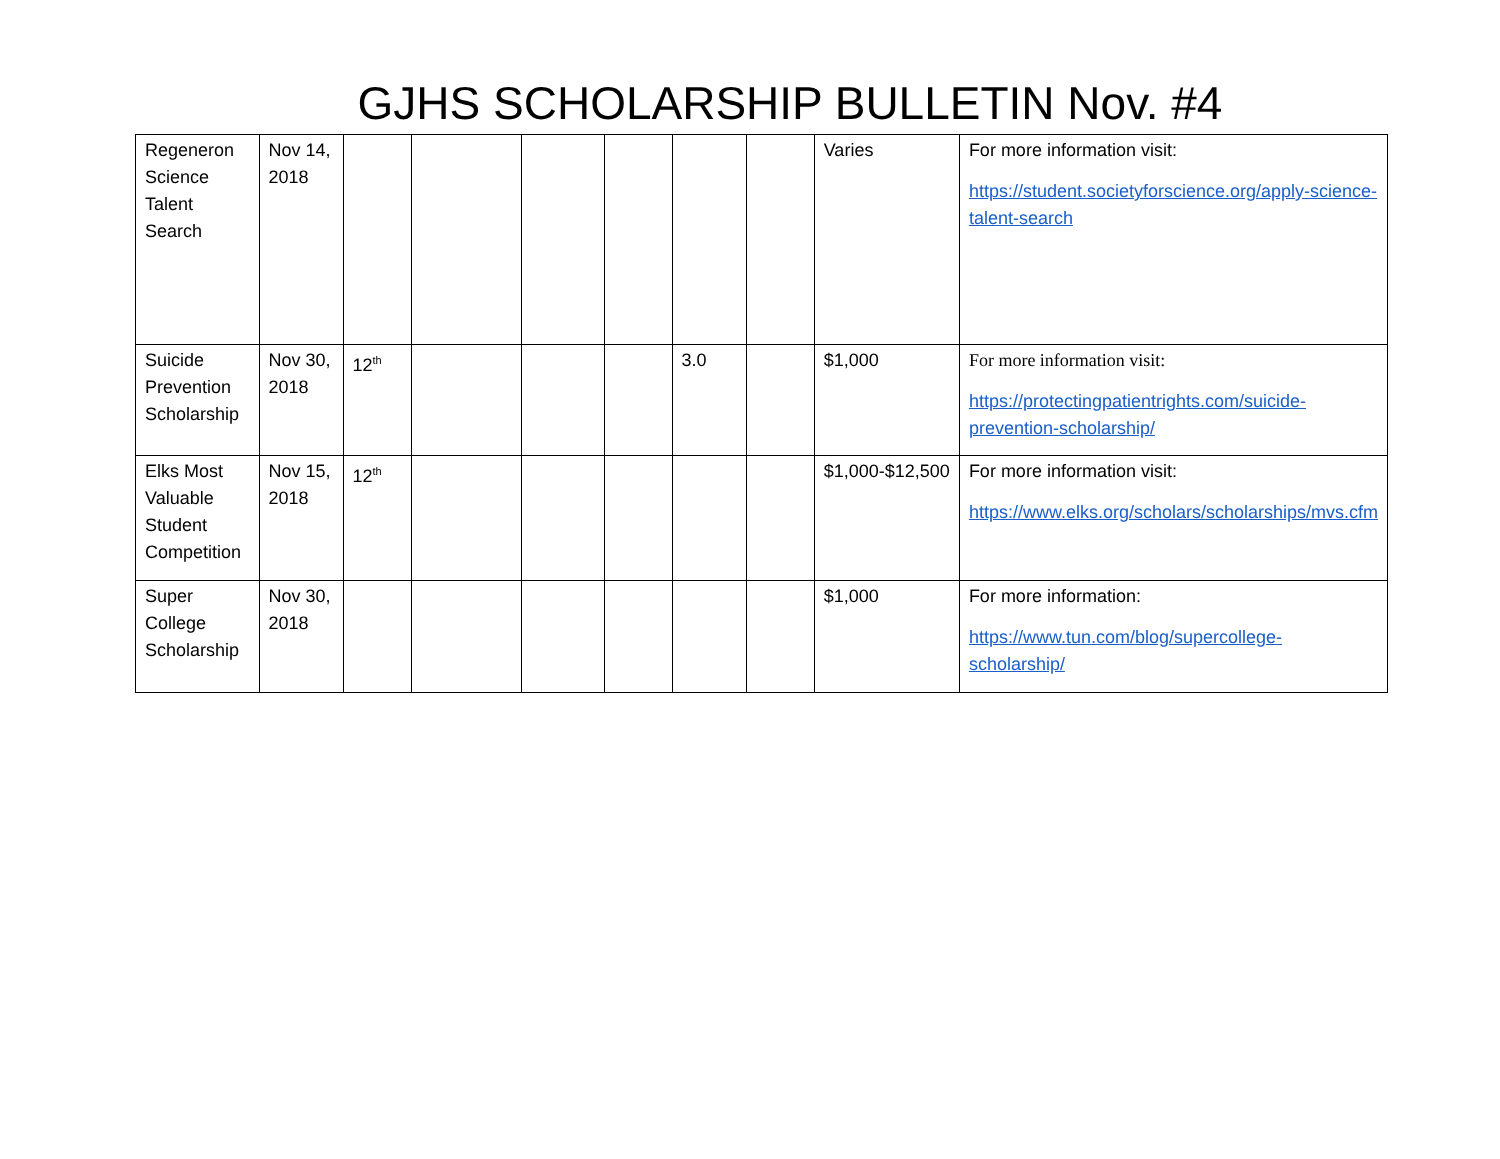GJHS SCHOLARSHIP BULLETIN Nov. #4
| Regeneron Science Talent Search | Nov 14, 2018 | | | | | | | Varies | For more information visit: https://student.societyforscience.org/apply-science-talent-search |
| Suicide Prevention Scholarship | Nov 30, 2018 | 12<sup>th</sup> | | | | 3.0 | | $1,000 | For more information visit: https://protectingpatientrights.com/suicide-prevention-scholarship/ |
| Elks Most Valuable Student Competition | Nov 15, 2018 | 12<sup>th</sup> | | | | | | $1,000-$12,500 | For more information visit: https://www.elks.org/scholars/scholarships/mvs.cfm |
| Super College Scholarship | Nov 30, 2018 | | | | | | | $1,000 | For more information: https://www.tun.com/blog/supercollege-scholarship/ |